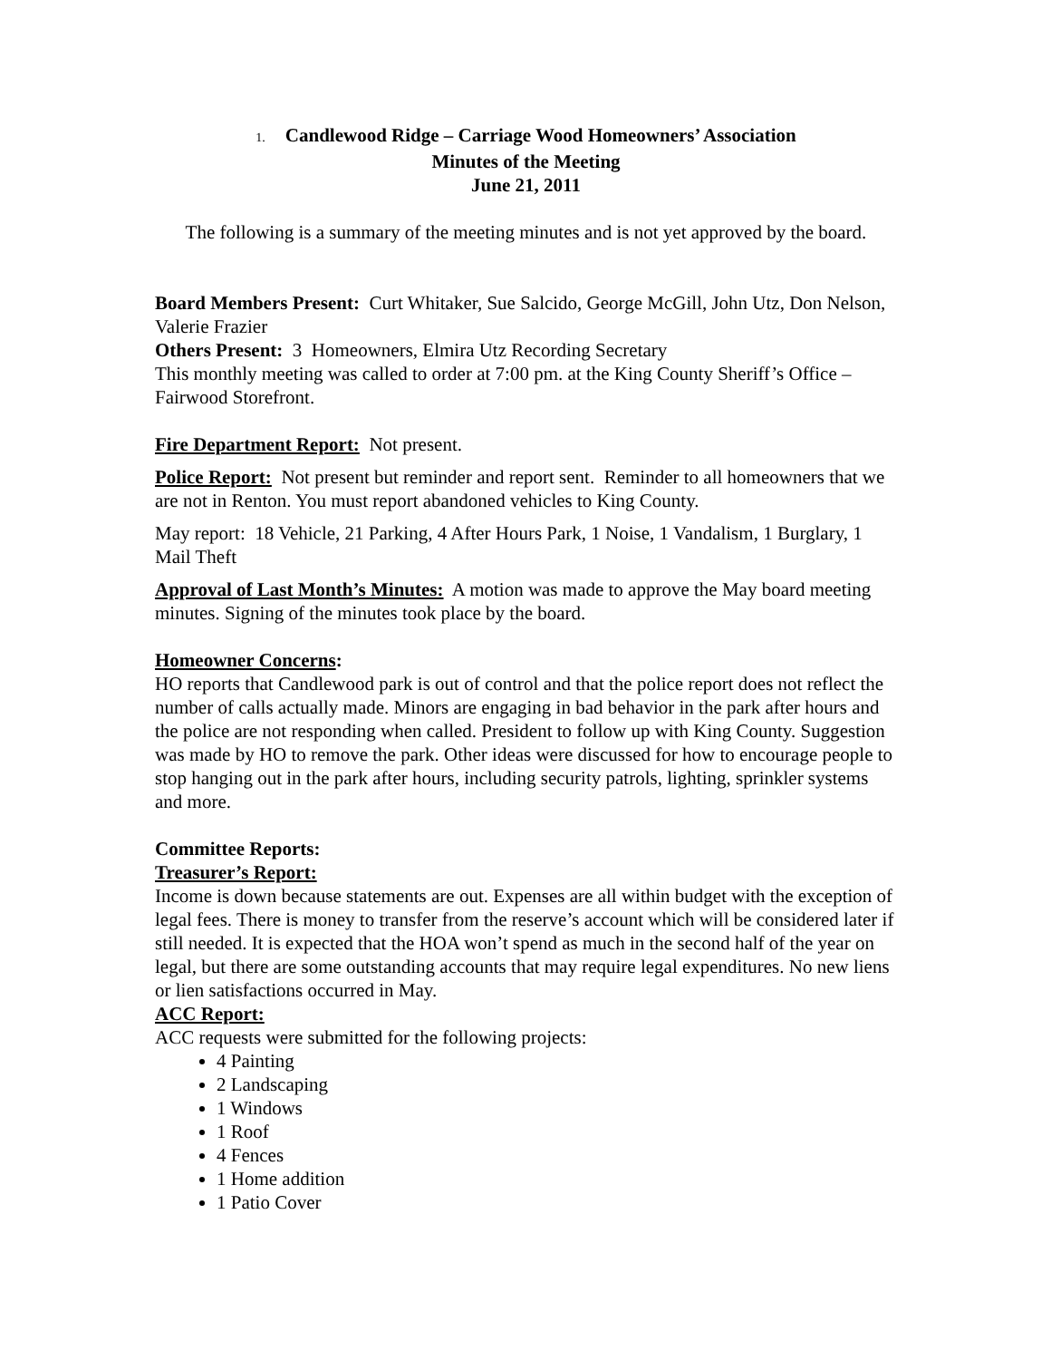1. Candlewood Ridge – Carriage Wood Homeowners’ Association
Minutes of the Meeting
June 21, 2011
The following is a summary of the meeting minutes and is not yet approved by the board.
Board Members Present: Curt Whitaker, Sue Salcido, George McGill, John Utz, Don Nelson, Valerie Frazier
Others Present: 3 Homeowners, Elmira Utz Recording Secretary
This monthly meeting was called to order at 7:00 pm. at the King County Sheriff’s Office – Fairwood Storefront.
Fire Department Report: Not present.
Police Report: Not present but reminder and report sent. Reminder to all homeowners that we are not in Renton. You must report abandoned vehicles to King County.
May report: 18 Vehicle, 21 Parking, 4 After Hours Park, 1 Noise, 1 Vandalism, 1 Burglary, 1 Mail Theft
Approval of Last Month’s Minutes: A motion was made to approve the May board meeting minutes. Signing of the minutes took place by the board.
Homeowner Concerns:
HO reports that Candlewood park is out of control and that the police report does not reflect the number of calls actually made. Minors are engaging in bad behavior in the park after hours and the police are not responding when called. President to follow up with King County. Suggestion was made by HO to remove the park. Other ideas were discussed for how to encourage people to stop hanging out in the park after hours, including security patrols, lighting, sprinkler systems and more.
Committee Reports:
Treasurer’s Report:
Income is down because statements are out. Expenses are all within budget with the exception of legal fees. There is money to transfer from the reserve’s account which will be considered later if still needed. It is expected that the HOA won’t spend as much in the second half of the year on legal, but there are some outstanding accounts that may require legal expenditures. No new liens or lien satisfactions occurred in May.
ACC Report:
ACC requests were submitted for the following projects:
4 Painting
2 Landscaping
1 Windows
1 Roof
4 Fences
1 Home addition
1 Patio Cover